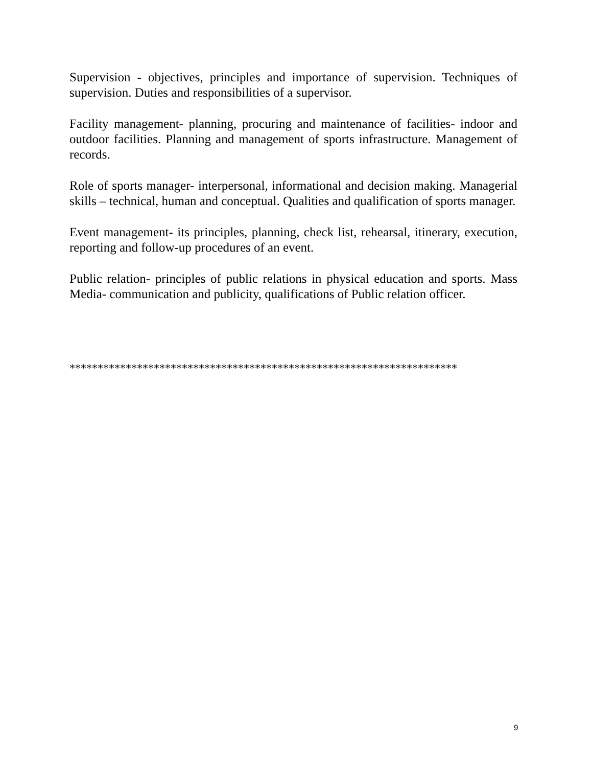Supervision - objectives, principles and importance of supervision. Techniques of supervision. Duties and responsibilities of a supervisor.
Facility management- planning, procuring and maintenance of facilities- indoor and outdoor facilities. Planning and management of sports infrastructure. Management of records.
Role of sports manager- interpersonal, informational and decision making. Managerial skills – technical, human and conceptual. Qualities and qualification of sports manager.
Event management- its principles, planning, check list, rehearsal, itinerary, execution, reporting and follow-up procedures of an event.
Public relation- principles of public relations in physical education and sports. Mass Media- communication and publicity, qualifications of Public relation officer.
*********************************************************************
9